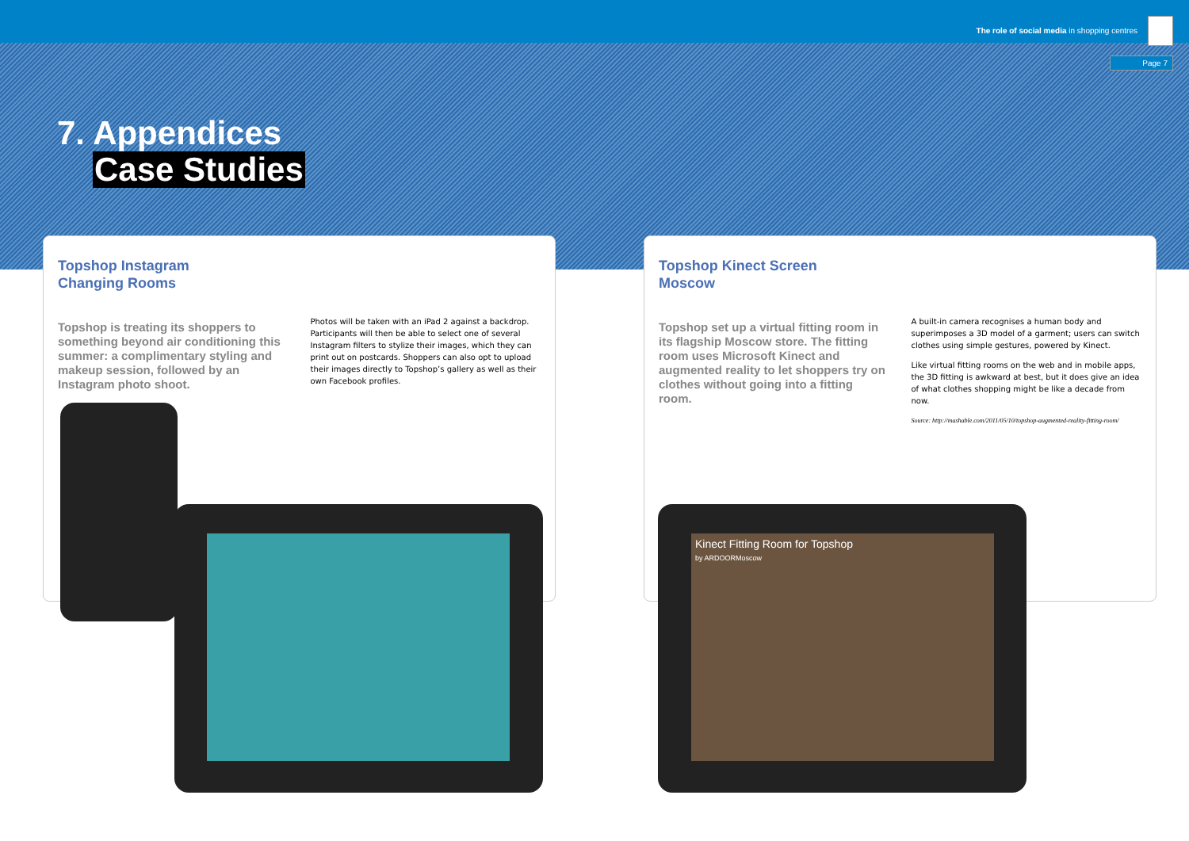The role of social media in shopping centres
Page 7
7. Appendices
Case Studies
Topshop Instagram
Changing Rooms
Topshop is treating its shoppers to something beyond air conditioning this summer: a complimentary styling and makeup session, followed by an Instagram photo shoot.
Photos will be taken with an iPad 2 against a backdrop. Participants will then be able to select one of several Instagram filters to stylize their images, which they can print out on postcards. Shoppers can also opt to upload their images directly to Topshop’s gallery as well as their own Facebook profiles.
Topshop Kinect Screen
Moscow
Topshop set up a virtual fitting room in its flagship Moscow store. The fitting room uses Microsoft Kinect and augmented reality to let shoppers try on clothes without going into a fitting room.
A built-in camera recognises a human body and superimposes a 3D model of a garment; users can switch clothes using simple gestures, powered by Kinect.
Like virtual fitting rooms on the web and in mobile apps, the 3D fitting is awkward at best, but it does give an idea of what clothes shopping might be like a decade from now.
Source: http://mashable.com/2011/05/10/topshop-augmented-reality-fitting-room/
Kinect Fitting Room for Topshop
by ARDOORMoscow